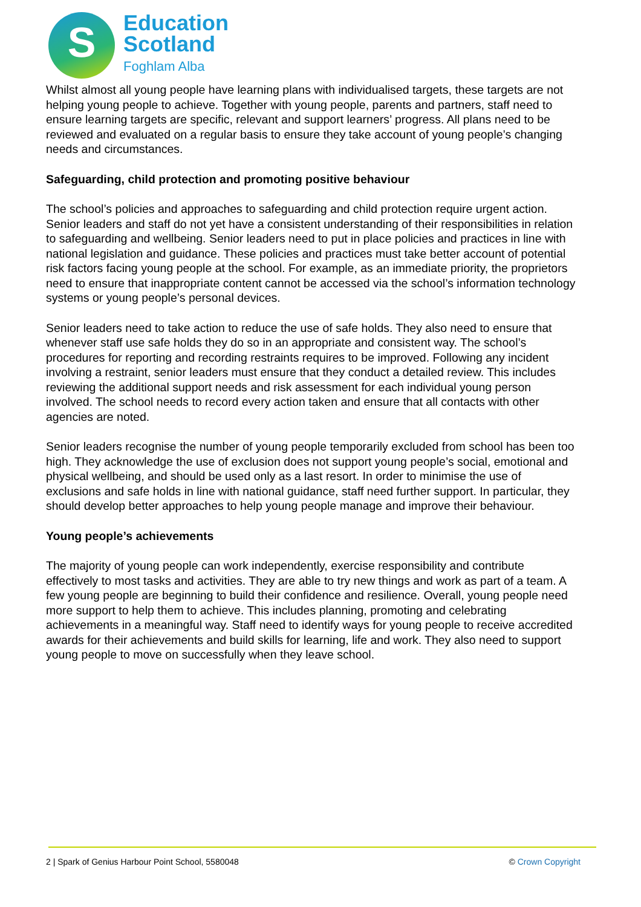S
Education
Scotland
Foghlam Alba
Whilst almost all young people have learning plans with individualised targets, these targets are not helping young people to achieve. Together with young people, parents and partners, staff need to ensure learning targets are specific, relevant and support learners’ progress. All plans need to be reviewed and evaluated on a regular basis to ensure they take account of young people’s changing needs and circumstances.
Safeguarding, child protection and promoting positive behaviour
The school’s policies and approaches to safeguarding and child protection require urgent action. Senior leaders and staff do not yet have a consistent understanding of their responsibilities in relation to safeguarding and wellbeing. Senior leaders need to put in place policies and practices in line with national legislation and guidance. These policies and practices must take better account of potential risk factors facing young people at the school. For example, as an immediate priority, the proprietors need to ensure that inappropriate content cannot be accessed via the school’s information technology systems or young people’s personal devices.
Senior leaders need to take action to reduce the use of safe holds. They also need to ensure that whenever staff use safe holds they do so in an appropriate and consistent way. The school’s procedures for reporting and recording restraints requires to be improved. Following any incident involving a restraint, senior leaders must ensure that they conduct a detailed review. This includes reviewing the additional support needs and risk assessment for each individual young person involved. The school needs to record every action taken and ensure that all contacts with other agencies are noted.
Senior leaders recognise the number of young people temporarily excluded from school has been too high. They acknowledge the use of exclusion does not support young people’s social, emotional and physical wellbeing, and should be used only as a last resort. In order to minimise the use of exclusions and safe holds in line with national guidance, staff need further support. In particular, they should develop better approaches to help young people manage and improve their behaviour.
Young people’s achievements
The majority of young people can work independently, exercise responsibility and contribute effectively to most tasks and activities. They are able to try new things and work as part of a team. A few young people are beginning to build their confidence and resilience. Overall, young people need more support to help them to achieve. This includes planning, promoting and celebrating achievements in a meaningful way. Staff need to identify ways for young people to receive accredited awards for their achievements and build skills for learning, life and work. They also need to support young people to move on successfully when they leave school.
2 | Spark of Genius Harbour Point School, 5580048 © Crown Copyright